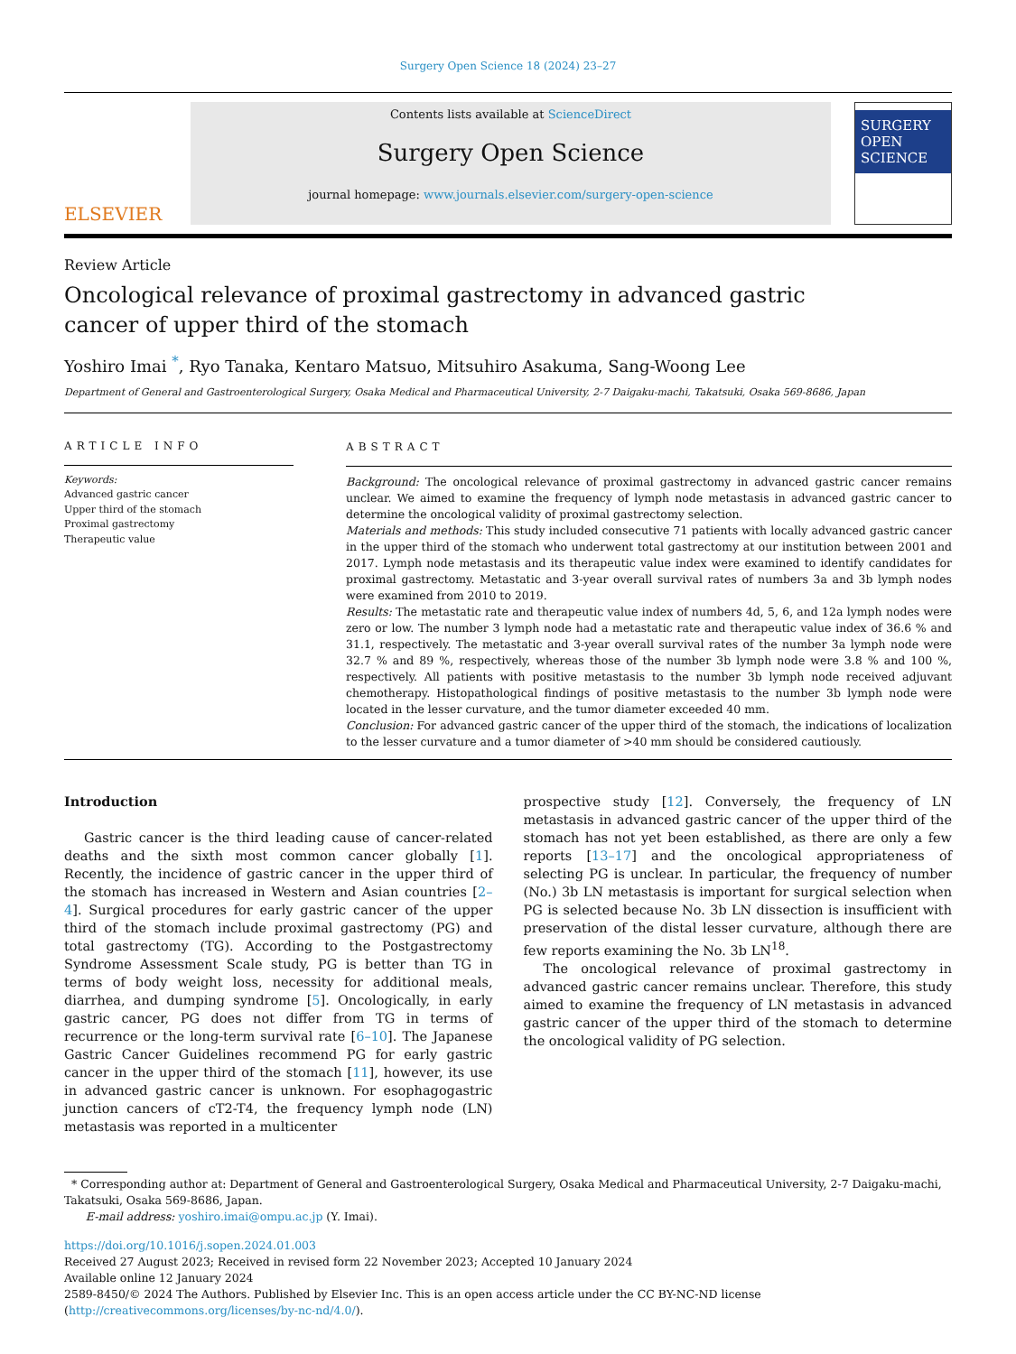Surgery Open Science 18 (2024) 23–27
ELSEVIER
Contents lists available at ScienceDirect
Surgery Open Science
journal homepage: www.journals.elsevier.com/surgery-open-science
SURGERY
OPEN SCIENCE
Review Article
Oncological relevance of proximal gastrectomy in advanced gastric cancer of upper third of the stomach
Yoshiro Imai <sup>*</sup>, Ryo Tanaka, Kentaro Matsuo, Mitsuhiro Asakuma, Sang-Woong Lee
Department of General and Gastroenterological Surgery, Osaka Medical and Pharmaceutical University, 2-7 Daigaku-machi, Takatsuki, Osaka 569-8686, Japan
ARTICLE INFO
Keywords:
Advanced gastric cancer
Upper third of the stomach
Proximal gastrectomy
Therapeutic value
ABSTRACT
Background: The oncological relevance of proximal gastrectomy in advanced gastric cancer remains unclear. We aimed to examine the frequency of lymph node metastasis in advanced gastric cancer to determine the oncological validity of proximal gastrectomy selection.
Materials and methods: This study included consecutive 71 patients with locally advanced gastric cancer in the upper third of the stomach who underwent total gastrectomy at our institution between 2001 and 2017. Lymph node metastasis and its therapeutic value index were examined to identify candidates for proximal gastrectomy. Metastatic and 3-year overall survival rates of numbers 3a and 3b lymph nodes were examined from 2010 to 2019.
Results: The metastatic rate and therapeutic value index of numbers 4d, 5, 6, and 12a lymph nodes were zero or low. The number 3 lymph node had a metastatic rate and therapeutic value index of 36.6 % and 31.1, respectively. The metastatic and 3-year overall survival rates of the number 3a lymph node were 32.7 % and 89 %, respectively, whereas those of the number 3b lymph node were 3.8 % and 100 %, respectively. All patients with positive metastasis to the number 3b lymph node received adjuvant chemotherapy. Histopathological findings of positive metastasis to the number 3b lymph node were located in the lesser curvature, and the tumor diameter exceeded 40 mm.
Conclusion: For advanced gastric cancer of the upper third of the stomach, the indications of localization to the lesser curvature and a tumor diameter of >40 mm should be considered cautiously.
Introduction
Gastric cancer is the third leading cause of cancer-related deaths and the sixth most common cancer globally [1]. Recently, the incidence of gastric cancer in the upper third of the stomach has increased in Western and Asian countries [2–4]. Surgical procedures for early gastric cancer of the upper third of the stomach include proximal gastrectomy (PG) and total gastrectomy (TG). According to the Postgastrectomy Syndrome Assessment Scale study, PG is better than TG in terms of body weight loss, necessity for additional meals, diarrhea, and dumping syndrome [5]. Oncologically, in early gastric cancer, PG does not differ from TG in terms of recurrence or the long-term survival rate [6–10]. The Japanese Gastric Cancer Guidelines recommend PG for early gastric cancer in the upper third of the stomach [11], however, its use in advanced gastric cancer is unknown. For esophagogastric junction cancers of cT2-T4, the frequency lymph node (LN) metastasis was reported in a multicenter
prospective study [12]. Conversely, the frequency of LN metastasis in advanced gastric cancer of the upper third of the stomach has not yet been established, as there are only a few reports [13–17] and the oncological appropriateness of selecting PG is unclear. In particular, the frequency of number (No.) 3b LN metastasis is important for surgical selection when PG is selected because No. 3b LN dissection is insufficient with preservation of the distal lesser curvature, although there are few reports examining the No. 3b LN<sup>18</sup>.
The oncological relevance of proximal gastrectomy in advanced gastric cancer remains unclear. Therefore, this study aimed to examine the frequency of LN metastasis in advanced gastric cancer of the upper third of the stomach to determine the oncological validity of PG selection.
* Corresponding author at: Department of General and Gastroenterological Surgery, Osaka Medical and Pharmaceutical University, 2-7 Daigaku-machi, Takatsuki, Osaka 569-8686, Japan.
E-mail address: yoshiro.imai@ompu.ac.jp (Y. Imai).
https://doi.org/10.1016/j.sopen.2024.01.003
Received 27 August 2023; Received in revised form 22 November 2023; Accepted 10 January 2024
Available online 12 January 2024
2589-8450/© 2024 The Authors. Published by Elsevier Inc. This is an open access article under the CC BY-NC-ND license (http://creativecommons.org/licenses/by-nc-nd/4.0/).